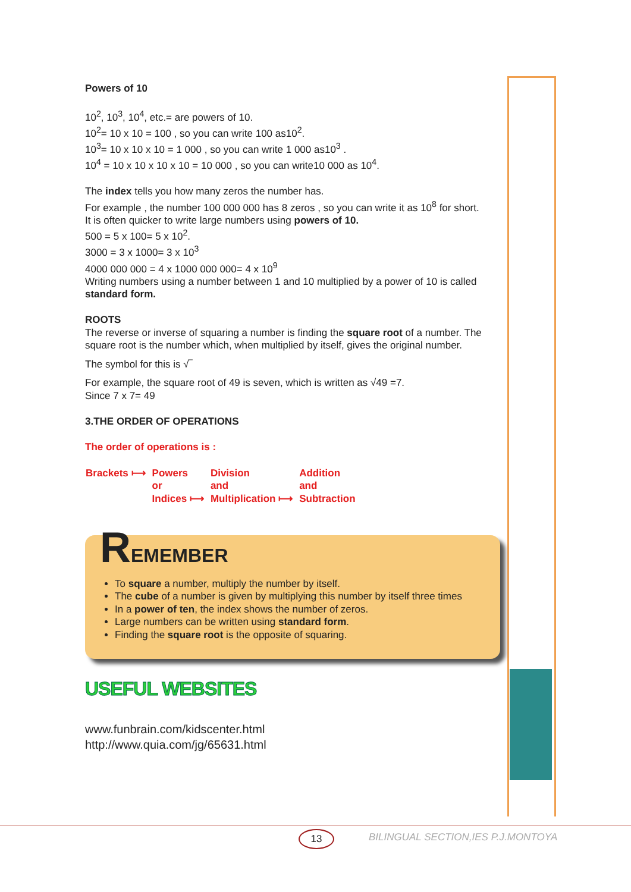Powers of 10
10<sup>2</sup>, 10<sup>3</sup>, 10<sup>4</sup>, etc.= are powers of 10.
10<sup>2</sup>= 10 x 10 = 100 , so you can write 100 as10<sup>2</sup>.
10<sup>3</sup>= 10 x 10 x 10 = 1 000 , so you can write 1 000 as10<sup>3</sup> .
10<sup>4</sup> = 10 x 10 x 10 x 10 = 10 000 , so you can write10 000 as 10<sup>4</sup>.
The index tells you how many zeros the number has.
For example , the number 100 000 000 has 8 zeros , so you can write it as 10<sup>8</sup> for short.
It is often quicker to write large numbers using powers of 10.
500 = 5 x 100= 5 x 10<sup>2</sup>.
3000 = 3 x 1000= 3 x 10<sup>3</sup>
4000 000 000 = 4 x 1000 000 000= 4 x 10<sup>9</sup>
Writing numbers using a number between 1 and 10 multiplied by a power of 10 is called standard form.
ROOTS
The reverse or inverse of squaring a number is finding the square root of a number. The square root is the number which, when multiplied by itself, gives the original number.
The symbol for this is √‾
For example, the square root of 49 is seven, which is written as √49 =7.
Since 7 x 7= 49
3.THE ORDER OF OPERATIONS
The order of operations is :
| Brackets ⟼ | Powers or Indices ⟼ | Division and Multiplication ⟼ | Addition and Subtraction |
REMEMBER
To square a number, multiply the number by itself.
The cube of a number is given by multiplying this number by itself three times
In a power of ten, the index shows the number of zeros.
Large numbers can be written using standard form.
Finding the square root is the opposite of squaring.
USEFUL WEBSITES
www.funbrain.com/kidscenter.html
http://www.quia.com/jg/65631.html
13
BILINGUAL SECTION,IES P.J.MONTOYA